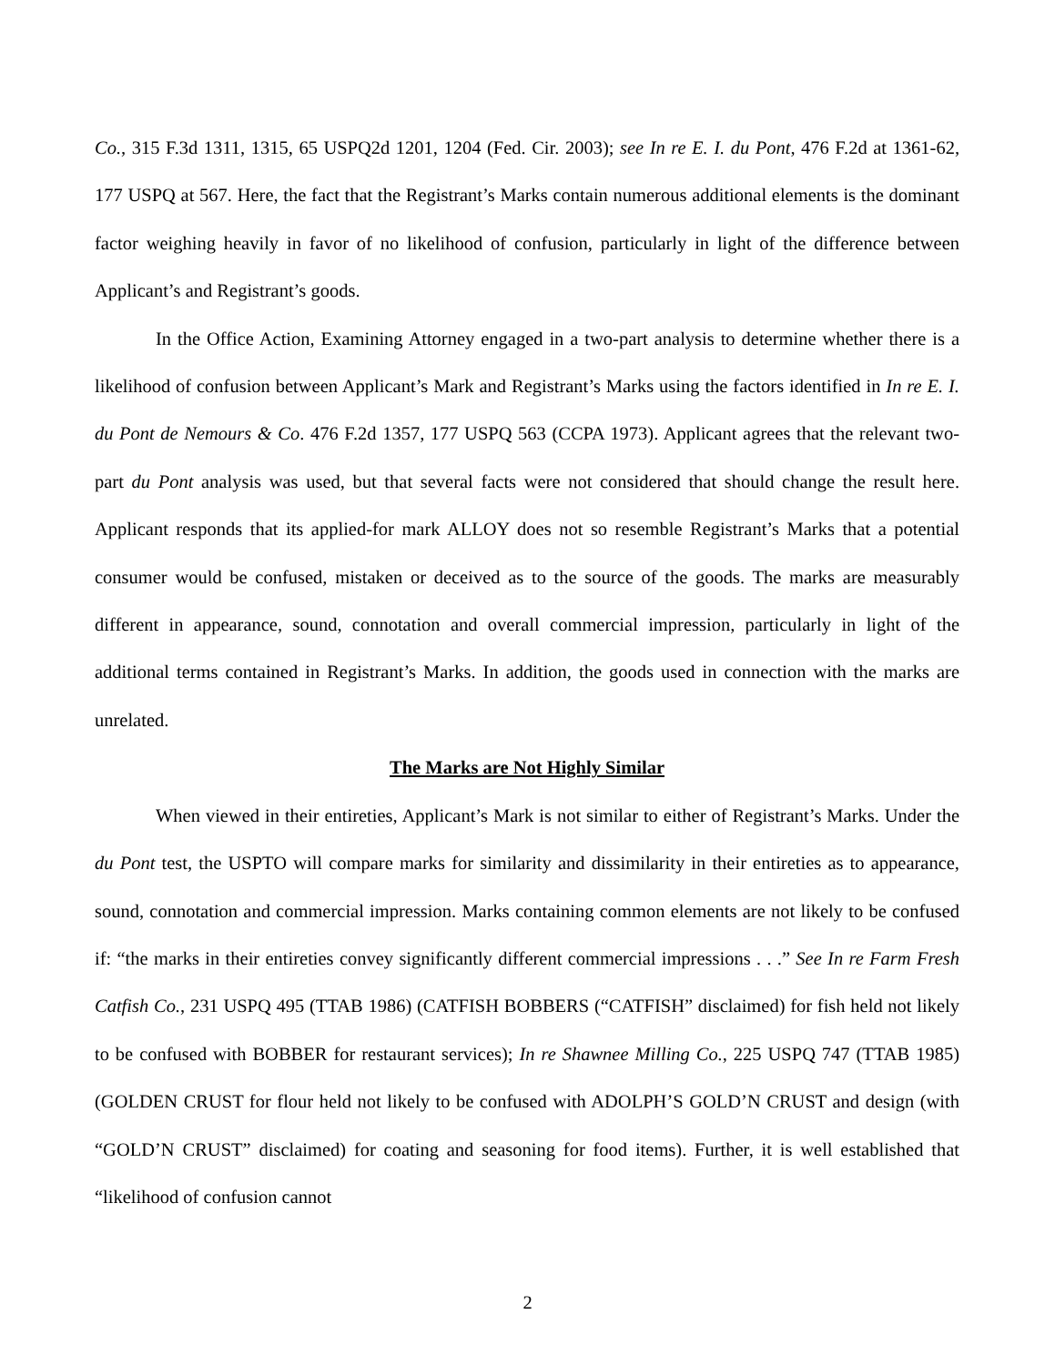Co., 315 F.3d 1311, 1315, 65 USPQ2d 1201, 1204 (Fed. Cir. 2003); see In re E. I. du Pont, 476 F.2d at 1361-62, 177 USPQ at 567. Here, the fact that the Registrant’s Marks contain numerous additional elements is the dominant factor weighing heavily in favor of no likelihood of confusion, particularly in light of the difference between Applicant’s and Registrant’s goods.
In the Office Action, Examining Attorney engaged in a two-part analysis to determine whether there is a likelihood of confusion between Applicant’s Mark and Registrant’s Marks using the factors identified in In re E. I. du Pont de Nemours & Co. 476 F.2d 1357, 177 USPQ 563 (CCPA 1973). Applicant agrees that the relevant two-part du Pont analysis was used, but that several facts were not considered that should change the result here. Applicant responds that its applied-for mark ALLOY does not so resemble Registrant’s Marks that a potential consumer would be confused, mistaken or deceived as to the source of the goods. The marks are measurably different in appearance, sound, connotation and overall commercial impression, particularly in light of the additional terms contained in Registrant’s Marks. In addition, the goods used in connection with the marks are unrelated.
The Marks are Not Highly Similar
When viewed in their entireties, Applicant’s Mark is not similar to either of Registrant’s Marks. Under the du Pont test, the USPTO will compare marks for similarity and dissimilarity in their entireties as to appearance, sound, connotation and commercial impression. Marks containing common elements are not likely to be confused if: “the marks in their entireties convey significantly different commercial impressions . . .” See In re Farm Fresh Catfish Co., 231 USPQ 495 (TTAB 1986) (CATFISH BOBBERS (“CATFISH” disclaimed) for fish held not likely to be confused with BOBBER for restaurant services); In re Shawnee Milling Co., 225 USPQ 747 (TTAB 1985) (GOLDEN CRUST for flour held not likely to be confused with ADOLPH’S GOLD’N CRUST and design (with “GOLD’N CRUST” disclaimed) for coating and seasoning for food items). Further, it is well established that “likelihood of confusion cannot
2